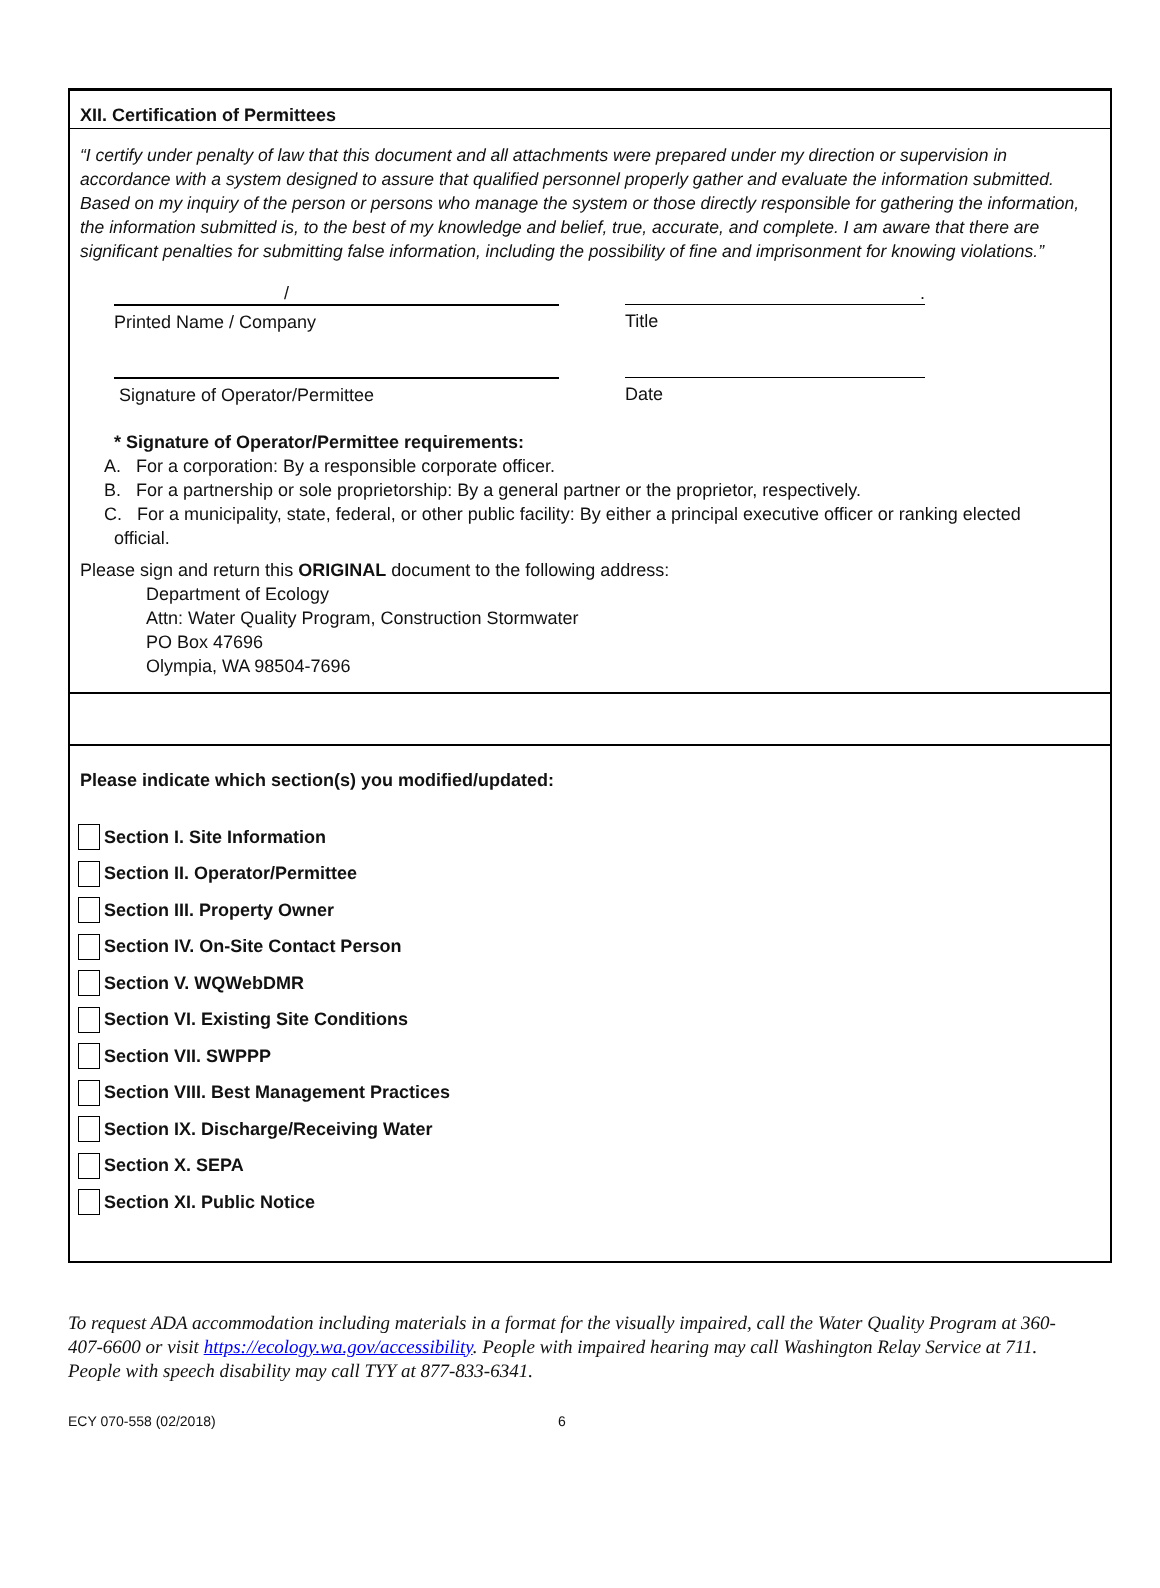XII. Certification of Permittees
“I certify under penalty of law that this document and all attachments were prepared under my direction or supervision in accordance with a system designed to assure that qualified personnel properly gather and evaluate the information submitted. Based on my inquiry of the person or persons who manage the system or those directly responsible for gathering the information, the information submitted is, to the best of my knowledge and belief, true, accurate, and complete. I am aware that there are significant penalties for submitting false information, including the possibility of fine and imprisonment for knowing violations.”
/ .
Printed Name / Company Title
Signature of Operator/Permittee Date
* Signature of Operator/Permittee requirements:
A. For a corporation: By a responsible corporate officer.
B. For a partnership or sole proprietorship: By a general partner or the proprietor, respectively.
C. For a municipality, state, federal, or other public facility: By either a principal executive officer or ranking elected official.
Please sign and return this ORIGINAL document to the following address:
Department of Ecology
Attn: Water Quality Program, Construction Stormwater
PO Box 47696
Olympia, WA 98504-7696
Please indicate which section(s) you modified/updated:
Section I. Site Information
Section II. Operator/Permittee
Section III. Property Owner
Section IV. On-Site Contact Person
Section V. WQWebDMR
Section VI. Existing Site Conditions
Section VII. SWPPP
Section VIII. Best Management Practices
Section IX. Discharge/Receiving Water
Section X. SEPA
Section XI. Public Notice
To request ADA accommodation including materials in a format for the visually impaired, call the Water Quality Program at 360-407-6600 or visit https://ecology.wa.gov/accessibility. People with impaired hearing may call Washington Relay Service at 711. People with speech disability may call TYY at 877-833-6341.
ECY 070-558 (02/2018) 6